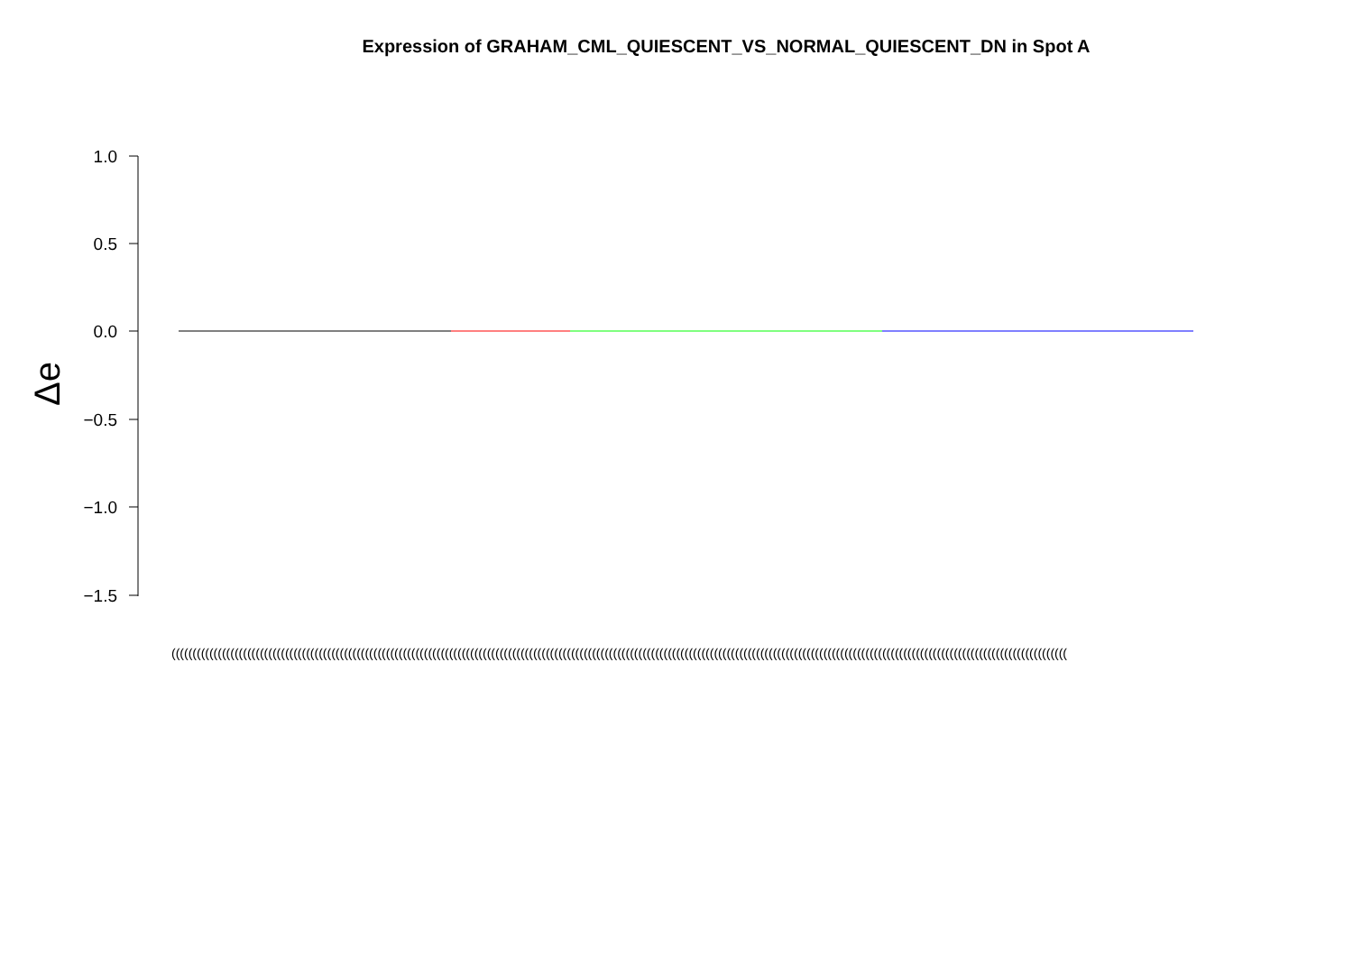Expression of GRAHAM_CML_QUIESCENT_VS_NORMAL_QUIESCENT_DN in Spot A
Δe
1.0
0.5
0.0
−0.5
−1.0
−1.5
(((((((((((((((((((((((((((((((((((((((((((((((((((((((((((((((((((((((((((((((((((((((((((((((((((((((((((((((((((((((((((((((((((((((((((((((((((((((((((((((((((((((((((((((((((((((((((((((((((((((((((((((((((((